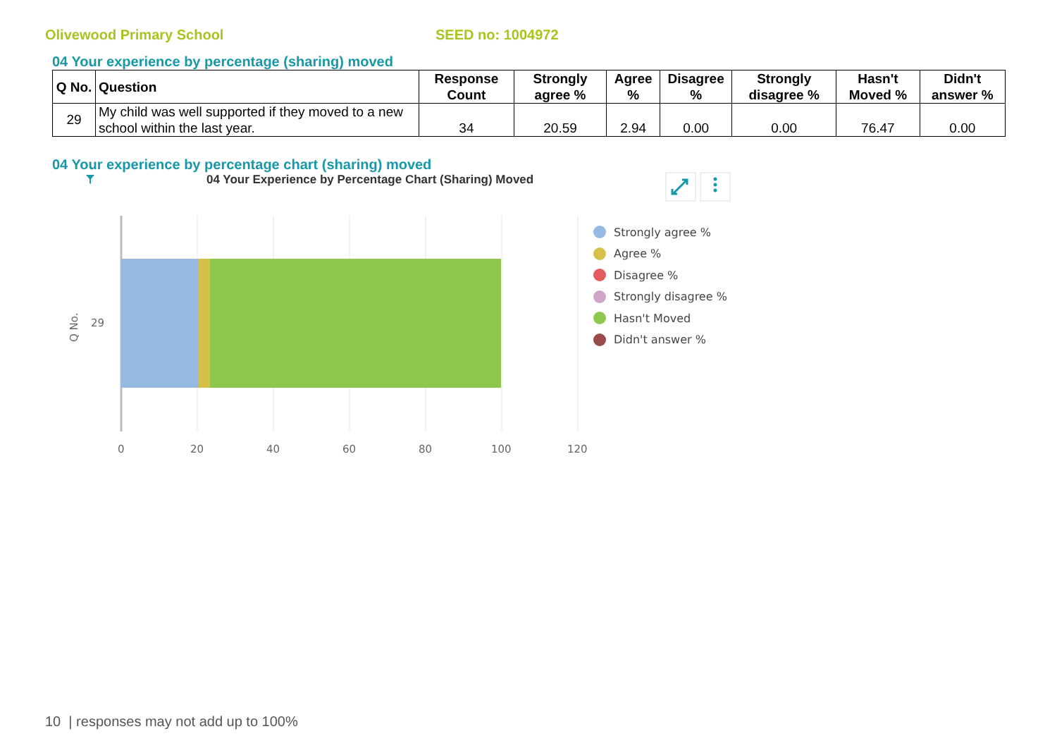Olivewood Primary School SEED no: 1004972
04 Your experience by percentage (sharing) moved
| Q No. | Question | Response Count | Strongly agree % | Agree % | Disagree % | Strongly disagree % | Hasn't Moved % | Didn't answer % |
| --- | --- | --- | --- | --- | --- | --- | --- | --- |
| 29 | My child was well supported if they moved to a new school within the last year. | 34 | 20.59 | 2.94 | 0.00 | 0.00 | 76.47 | 0.00 |
04 Your experience by percentage chart (sharing) moved
04 Your Experience by Percentage Chart (Sharing) Moved
29
Q No.
0
20
40
60
80
100
120
Strongly agree %
Agree %
Disagree %
Strongly disagree %
Hasn't Moved
Didn't answer %
10 | responses may not add up to 100%